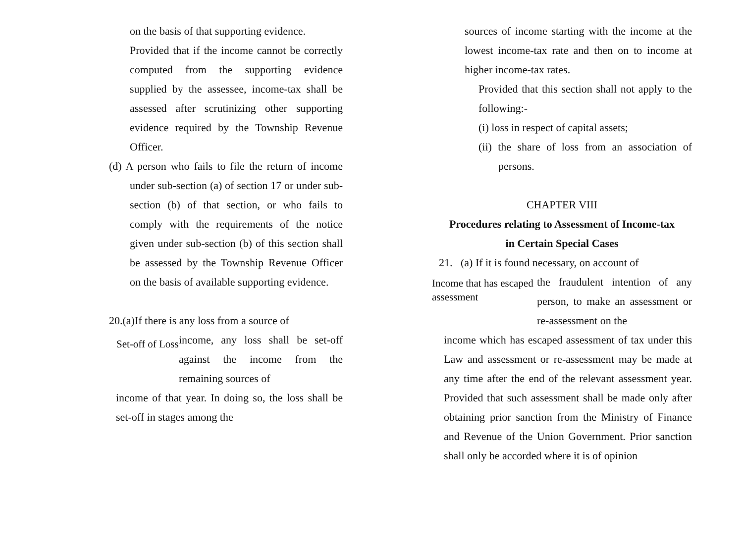on the basis of that supporting evidence.
Provided that if the income cannot be correctly computed from the supporting evidence supplied by the assessee, income-tax shall be assessed after scrutinizing other supporting evidence required by the Township Revenue Officer.
(d) A person who fails to file the return of income under sub-section (a) of section 17 or under sub-section (b) of that section, or who fails to comply with the requirements of the notice given under sub-section (b) of this section shall be assessed by the Township Revenue Officer on the basis of available supporting evidence.
20.(a)If there is any loss from a source of
Set-off of Loss
income, any loss shall be set-off against the income from the remaining sources of
income of that year. In doing so, the loss shall be set-off in stages among the
sources of income starting with the income at the lowest income-tax rate and then on to income at higher income-tax rates.
Provided that this section shall not apply to the following:-
(i) loss in respect of capital assets;
(ii) the share of loss from an association of persons.
CHAPTER VIII
Procedures relating to Assessment of Income-tax
in Certain Special Cases
21. (a) If it is found necessary, on account of
Income that has escaped assessment
the fraudulent intention of any person, to make an assessment or re-assessment on the
income which has escaped assessment of tax under this Law and assessment or re-assessment may be made at any time after the end of the relevant assessment year. Provided that such assessment shall be made only after obtaining prior sanction from the Ministry of Finance and Revenue of the Union Government. Prior sanction shall only be accorded where it is of opinion